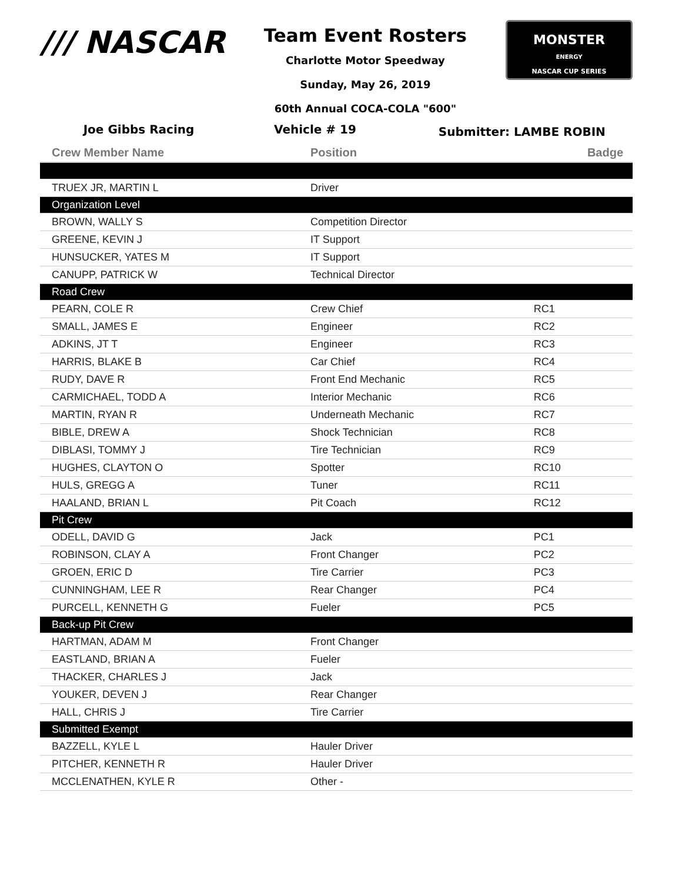/// NASCAR
Team Event Rosters
Charlotte Motor Speedway
Sunday, May 26, 2019
60th Annual COCA-COLA "600"
MONSTER
ENERGY
NASCAR CUP SERIES
Joe Gibbs Racing Vehicle # 19 Submitter: LAMBE ROBIN
| Crew Member Name | Position | Badge |
| --- | --- | --- |
| TRUEX JR, MARTIN L | Driver | |
| Organization Level | | |
| BROWN, WALLY S | Competition Director | |
| GREENE, KEVIN J | IT Support | |
| HUNSUCKER, YATES M | IT Support | |
| CANUPP, PATRICK W | Technical Director | |
| Road Crew | | |
| PEARN, COLE R | Crew Chief | RC1 |
| SMALL, JAMES E | Engineer | RC2 |
| ADKINS, JT T | Engineer | RC3 |
| HARRIS, BLAKE B | Car Chief | RC4 |
| RUDY, DAVE R | Front End Mechanic | RC5 |
| CARMICHAEL, TODD A | Interior Mechanic | RC6 |
| MARTIN, RYAN R | Underneath Mechanic | RC7 |
| BIBLE, DREW A | Shock Technician | RC8 |
| DIBLASI, TOMMY J | Tire Technician | RC9 |
| HUGHES, CLAYTON O | Spotter | RC10 |
| HULS, GREGG A | Tuner | RC11 |
| HAALAND, BRIAN L | Pit Coach | RC12 |
| Pit Crew | | |
| ODELL, DAVID G | Jack | PC1 |
| ROBINSON, CLAY A | Front Changer | PC2 |
| GROEN, ERIC D | Tire Carrier | PC3 |
| CUNNINGHAM, LEE R | Rear Changer | PC4 |
| PURCELL, KENNETH G | Fueler | PC5 |
| Back-up Pit Crew | | |
| HARTMAN, ADAM M | Front Changer | |
| EASTLAND, BRIAN A | Fueler | |
| THACKER, CHARLES J | Jack | |
| YOUKER, DEVEN J | Rear Changer | |
| HALL, CHRIS J | Tire Carrier | |
| Submitted Exempt | | |
| BAZZELL, KYLE L | Hauler Driver | |
| PITCHER, KENNETH R | Hauler Driver | |
| MCCLENATHEN, KYLE R | Other - | |